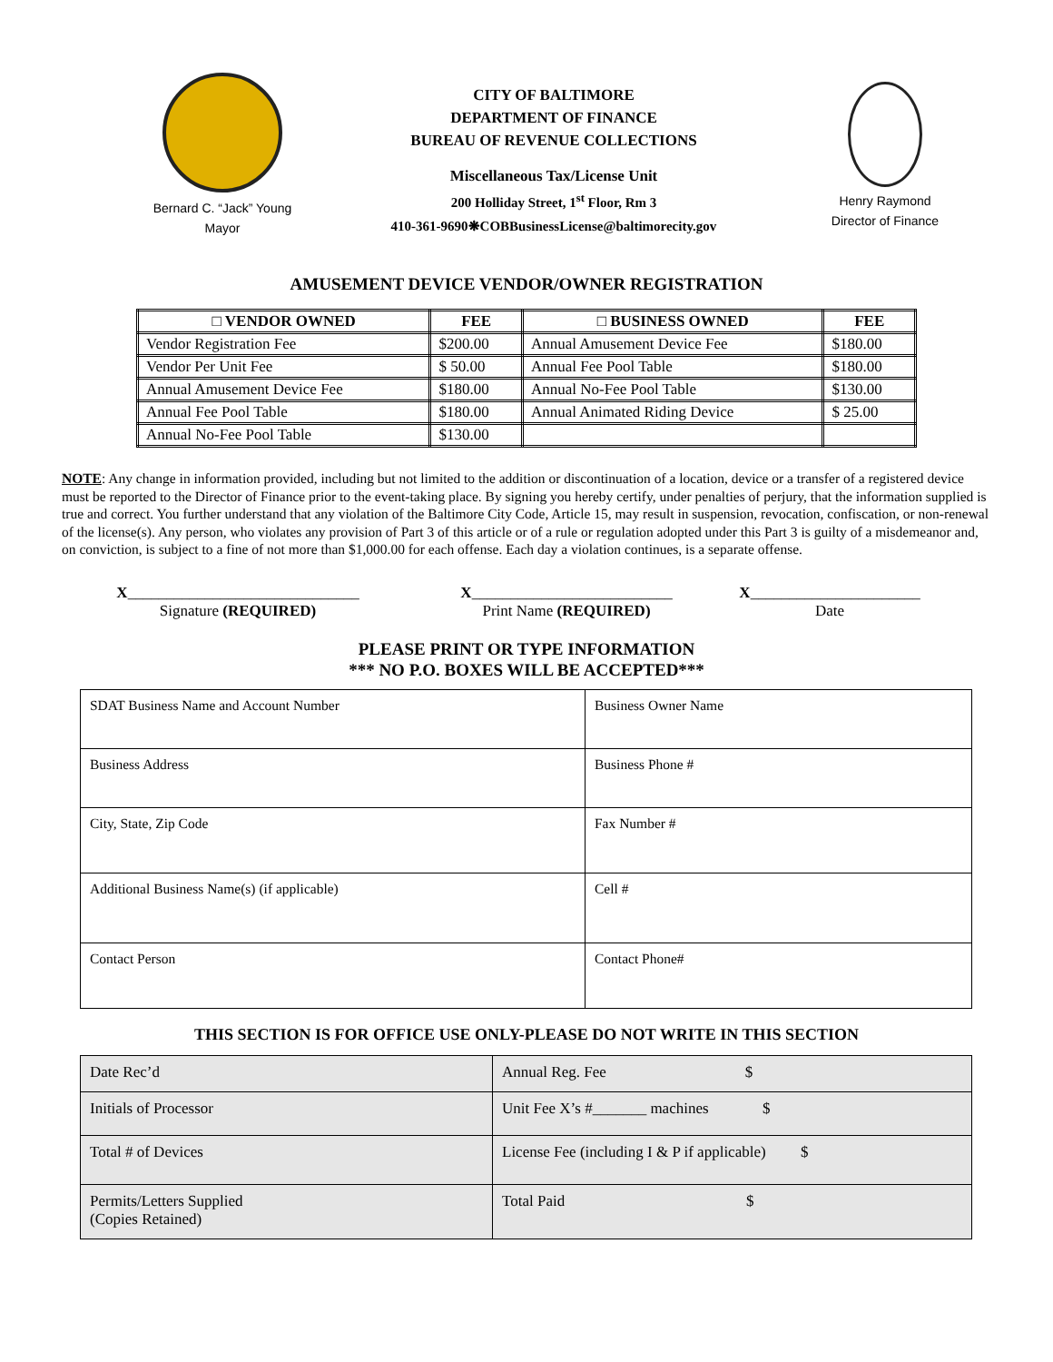Bernard C. “Jack” Young
Mayor
CITY OF BALTIMORE
DEPARTMENT OF FINANCE
BUREAU OF REVENUE COLLECTIONS
Miscellaneous Tax/License Unit
200 Holliday Street, 1<sup>st</sup> Floor, Rm 3
410-361-9690❋COBBusinessLicense@baltimorecity.gov
Henry Raymond
Director of Finance
AMUSEMENT DEVICE VENDOR/OWNER REGISTRATION
| □ VENDOR OWNED | FEE | □ BUSINESS OWNED | FEE |
| --- | --- | --- | --- |
| Vendor Registration Fee | $200.00 | Annual Amusement Device Fee | $180.00 |
| Vendor Per Unit Fee | $ 50.00 | Annual Fee Pool Table | $180.00 |
| Annual Amusement Device Fee | $180.00 | Annual No-Fee Pool Table | $130.00 |
| Annual Fee Pool Table | $180.00 | Annual Animated Riding Device | $ 25.00 |
| Annual No-Fee Pool Table | $130.00 | | |
NOTE: Any change in information provided, including but not limited to the addition or discontinuation of a location, device or a transfer of a registered device must be reported to the Director of Finance prior to the event-taking place. By signing you hereby certify, under penalties of perjury, that the information supplied is true and correct. You further understand that any violation of the Baltimore City Code, Article 15, may result in suspension, revocation, confiscation, or non-renewal of the license(s). Any person, who violates any provision of Part 3 of this article or of a rule or regulation adopted under this Part 3 is guilty of a misdemeanor and, on conviction, is subject to a fine of not more than $1,000.00 for each offense. Each day a violation continues, is a separate offense.
X______________________________
Signature (REQUIRED)
X__________________________
Print Name (REQUIRED)
X______________________
Date
PLEASE PRINT OR TYPE INFORMATION
*** NO P.O. BOXES WILL BE ACCEPTED***
| SDAT Business Name and Account Number | Business Owner Name |
| Business Address | Business Phone # |
| City, State, Zip Code | Fax Number # |
| Additional Business Name(s) (if applicable) | Cell # |
| Contact Person | Contact Phone# |
THIS SECTION IS FOR OFFICE USE ONLY-PLEASE DO NOT WRITE IN THIS SECTION
| Date Rec’d | Annual Reg. Fee $ |
| Initials of Processor | Unit Fee X’s #_______ machines $ |
| Total # of Devices | License Fee (including I & P if applicable) $ |
| Permits/Letters Supplied (Copies Retained) | Total Paid $ |